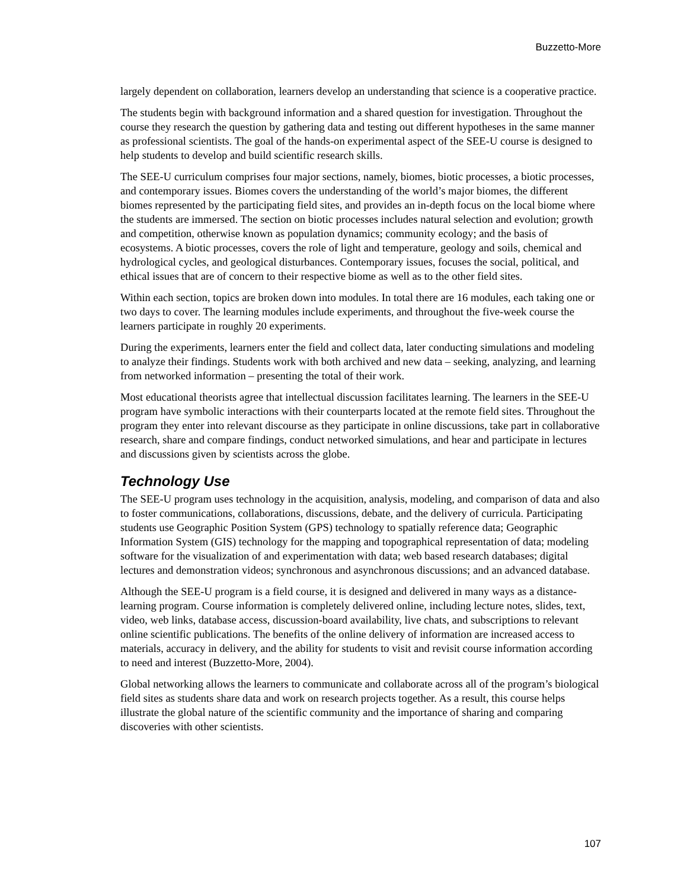Buzzetto-More
largely dependent on collaboration, learners develop an understanding that science is a cooperative practice.
The students begin with background information and a shared question for investigation. Throughout the course they research the question by gathering data and testing out different hypotheses in the same manner as professional scientists. The goal of the hands-on experimental aspect of the SEE-U course is designed to help students to develop and build scientific research skills.
The SEE-U curriculum comprises four major sections, namely, biomes, biotic processes, a biotic processes, and contemporary issues. Biomes covers the understanding of the world’s major biomes, the different biomes represented by the participating field sites, and provides an in-depth focus on the local biome where the students are immersed. The section on biotic processes includes natural selection and evolution; growth and competition, otherwise known as population dynamics; community ecology; and the basis of ecosystems. A biotic processes, covers the role of light and temperature, geology and soils, chemical and hydrological cycles, and geological disturbances. Contemporary issues, focuses the social, political, and ethical issues that are of concern to their respective biome as well as to the other field sites.
Within each section, topics are broken down into modules. In total there are 16 modules, each taking one or two days to cover. The learning modules include experiments, and throughout the five-week course the learners participate in roughly 20 experiments.
During the experiments, learners enter the field and collect data, later conducting simulations and modeling to analyze their findings. Students work with both archived and new data – seeking, analyzing, and learning from networked information – presenting the total of their work.
Most educational theorists agree that intellectual discussion facilitates learning. The learners in the SEE-U program have symbolic interactions with their counterparts located at the remote field sites. Throughout the program they enter into relevant discourse as they participate in online discussions, take part in collaborative research, share and compare findings, conduct networked simulations, and hear and participate in lectures and discussions given by scientists across the globe.
Technology Use
The SEE-U program uses technology in the acquisition, analysis, modeling, and comparison of data and also to foster communications, collaborations, discussions, debate, and the delivery of curricula. Participating students use Geographic Position System (GPS) technology to spatially reference data; Geographic Information System (GIS) technology for the mapping and topographical representation of data; modeling software for the visualization of and experimentation with data; web based research databases; digital lectures and demonstration videos; synchronous and asynchronous discussions; and an advanced database.
Although the SEE-U program is a field course, it is designed and delivered in many ways as a distance-learning program. Course information is completely delivered online, including lecture notes, slides, text, video, web links, database access, discussion-board availability, live chats, and subscriptions to relevant online scientific publications. The benefits of the online delivery of information are increased access to materials, accuracy in delivery, and the ability for students to visit and revisit course information according to need and interest (Buzzetto-More, 2004).
Global networking allows the learners to communicate and collaborate across all of the program’s biological field sites as students share data and work on research projects together. As a result, this course helps illustrate the global nature of the scientific community and the importance of sharing and comparing discoveries with other scientists.
107